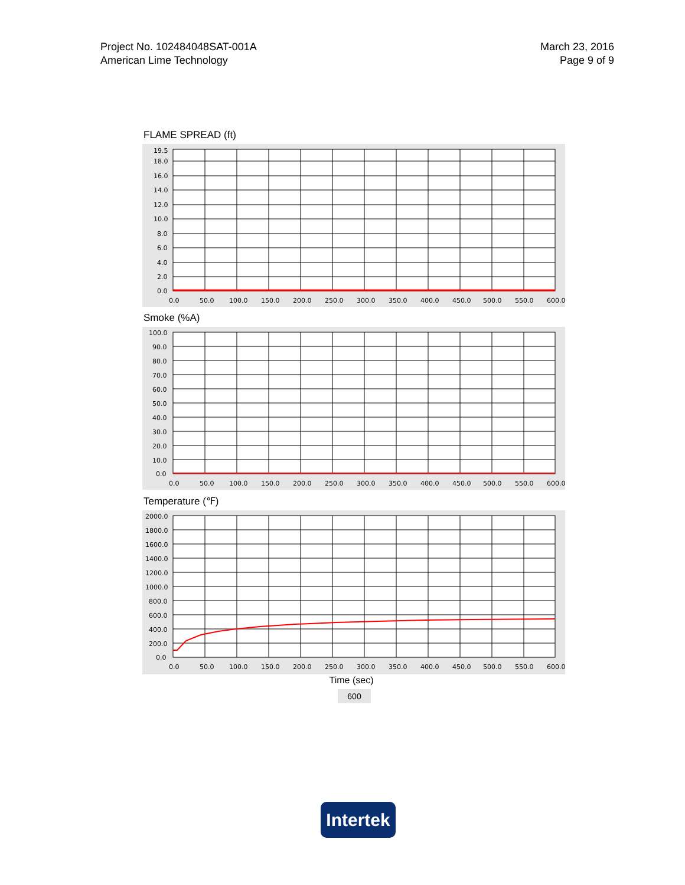Project No. 102484048SAT-001A
American Lime Technology
March 23, 2016
Page 9 of 9
FLAME SPREAD (ft)
19.5
18.0
16.0
14.0
12.0
10.0
8.0
6.0
4.0
2.0
0.0
0.0
50.0
100.0
150.0
200.0
250.0
300.0
350.0
400.0
450.0
500.0
550.0
600.0
Smoke (%A)
100.0
90.0
80.0
70.0
60.0
50.0
40.0
30.0
20.0
10.0
0.0
0.0
50.0
100.0
150.0
200.0
250.0
300.0
350.0
400.0
450.0
500.0
550.0
600.0
Temperature (℉)
2000.0
1800.0
1600.0
1400.0
1200.0
1000.0
800.0
600.0
400.0
200.0
0.0
0.0
50.0
100.0
150.0
200.0
250.0
300.0
350.0
400.0
450.0
500.0
550.0
600.0
Time (sec)
600
Intertek